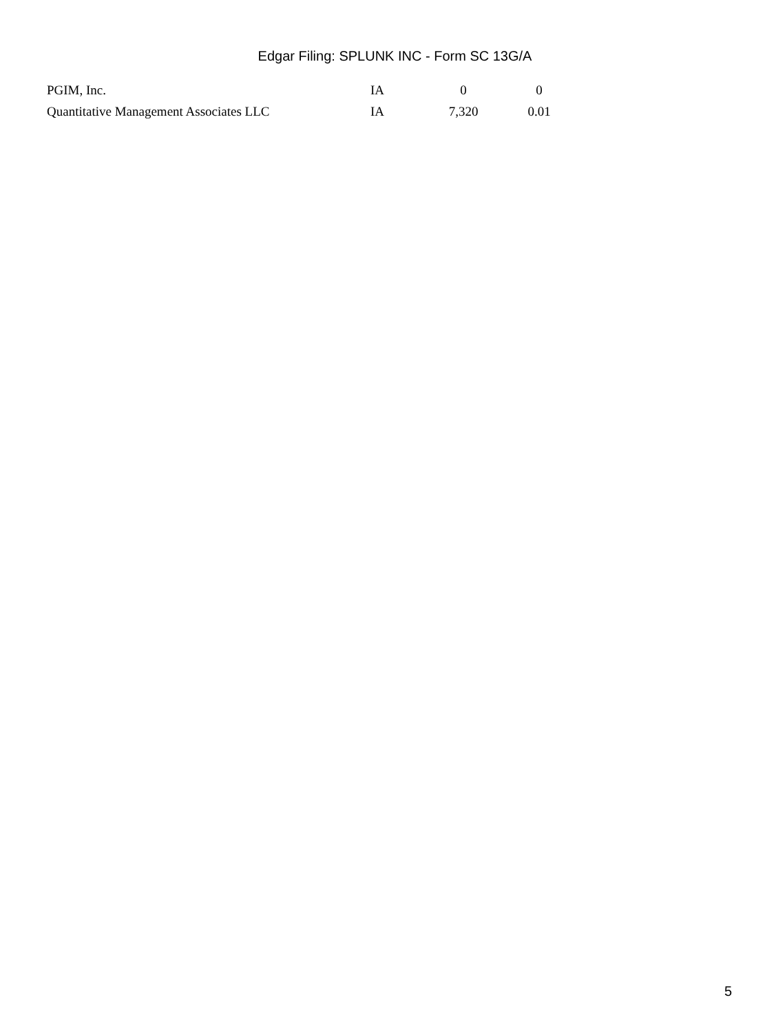Edgar Filing: SPLUNK INC - Form SC 13G/A
| PGIM, Inc. | IA | 0 | 0 |
| Quantitative Management Associates LLC | IA | 7,320 | 0.01 |
5